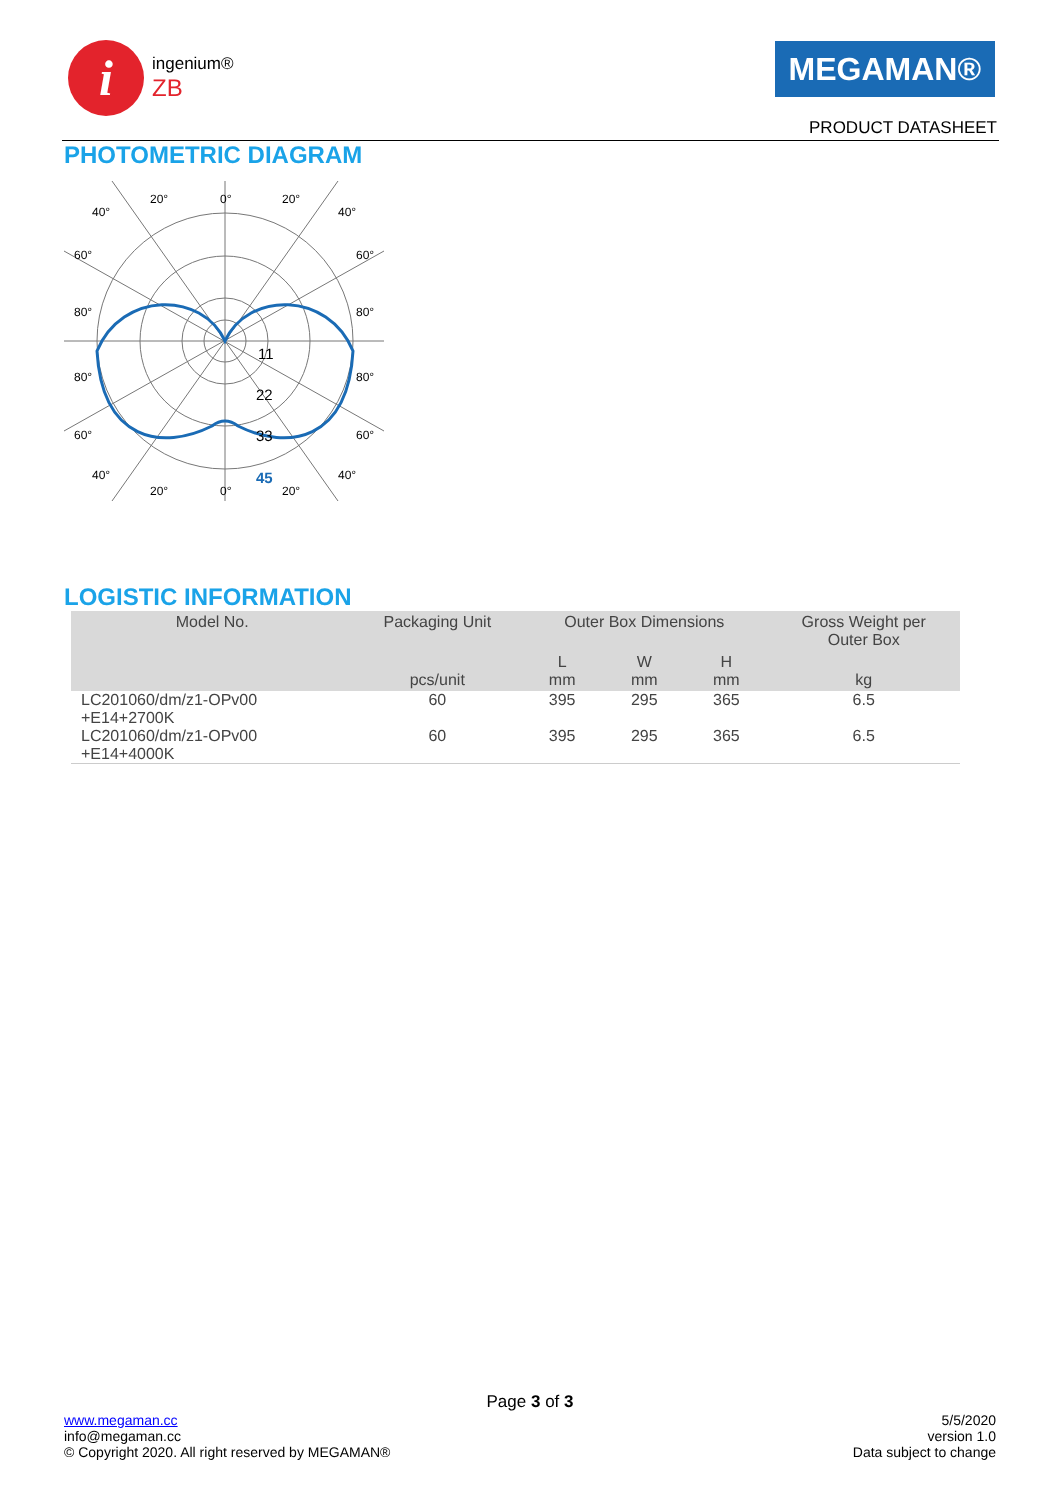i
ingenium®
ZB
MEGAMAN®
PRODUCT DATASHEET
PHOTOMETRIC DIAGRAM
40°
20°
0°
20°
40°
60°
60°
80°
80°
80°
80°
60°
60°
40°
20°
0°
20°
40°
11
22
33
45
LOGISTIC INFORMATION
| Model No. | Packaging Unit | Outer Box Dimensions | | | Gross Weight per Outer Box |
| --- | --- | --- | --- | --- | --- |
| | pcs/unit | L mm | W mm | H mm | kg |
| LC201060/dm/z1-OPv00 +E14+2700K | 60 | 395 | 295 | 365 | 6.5 |
| LC201060/dm/z1-OPv00 +E14+4000K | 60 | 395 | 295 | 365 | 6.5 |
Page 3 of 3
www.megaman.cc
info@megaman.cc
© Copyright 2020. All right reserved by MEGAMAN®
5/5/2020
version 1.0
Data subject to change